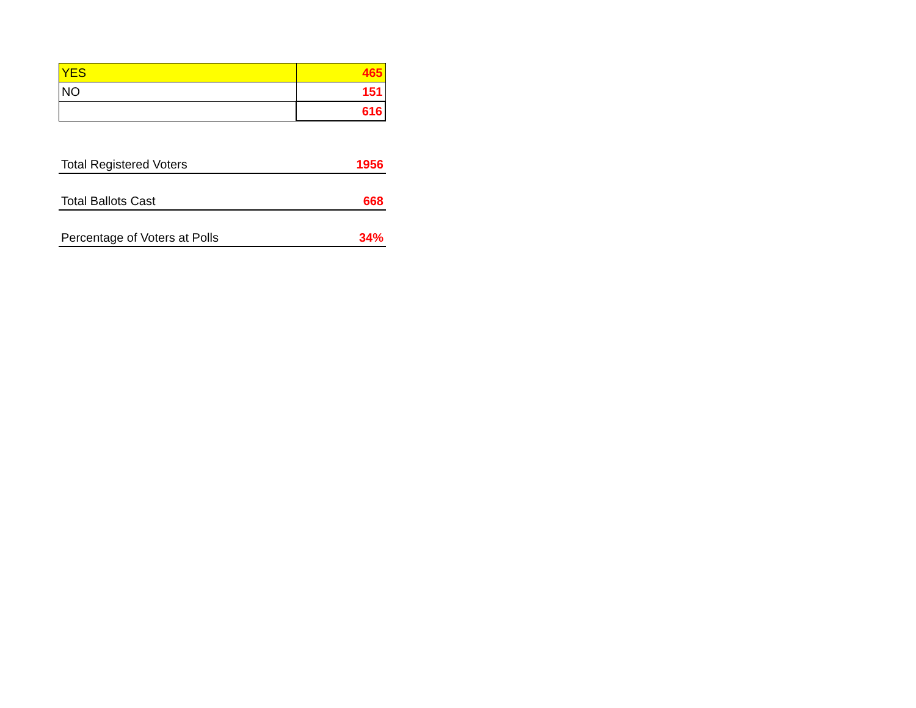| YES | 465 |
| NO | 151 |
| | 616 |
| Total Registered Voters | 1956 |
| Total Ballots Cast | 668 |
| Percentage of Voters at Polls | 34% |